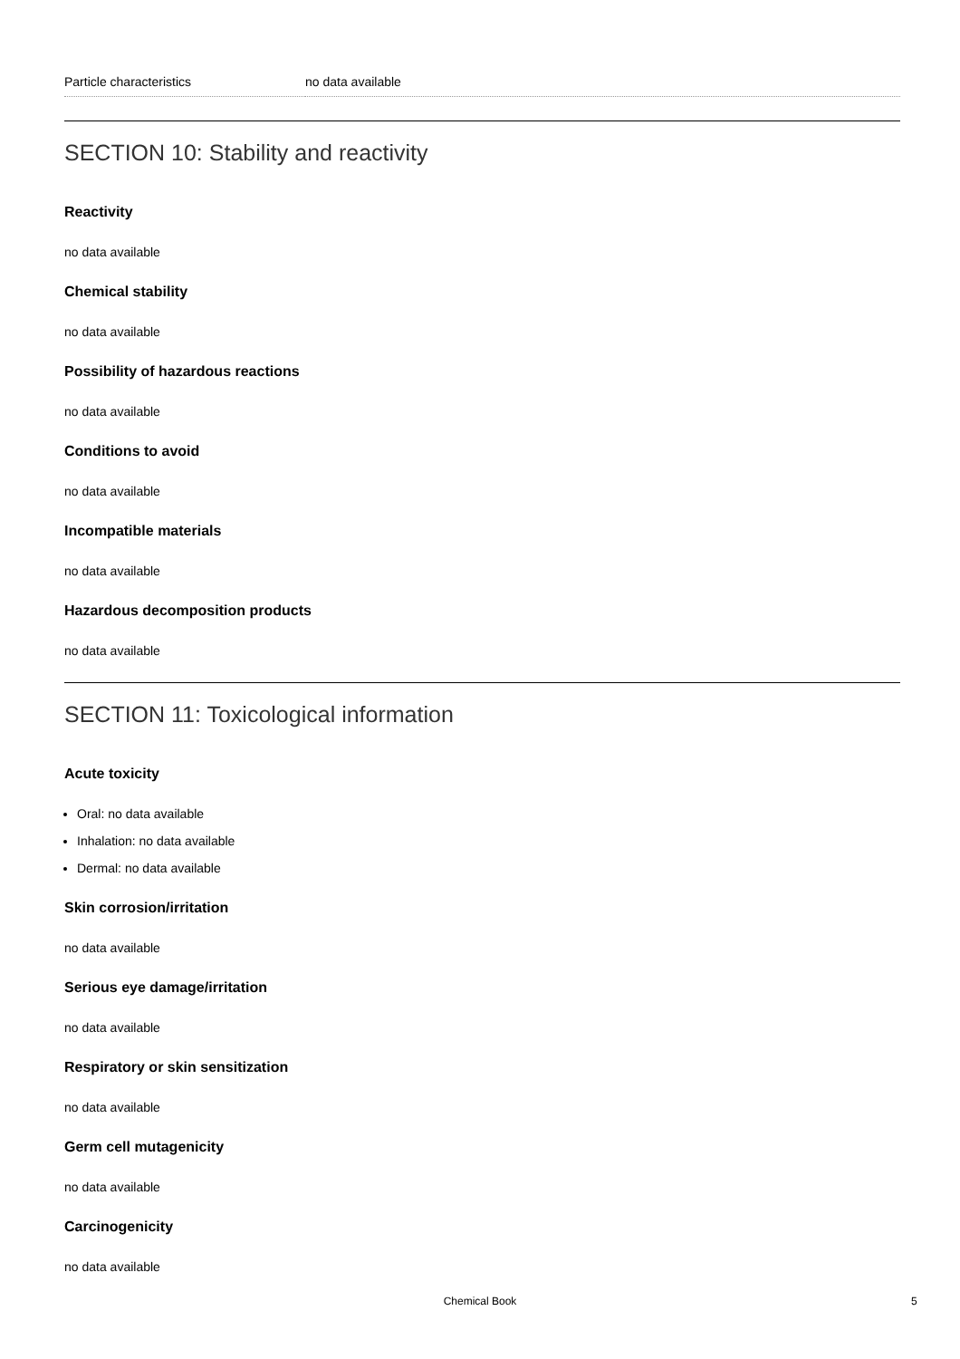| Particle characteristics | no data available |
SECTION 10: Stability and reactivity
Reactivity
no data available
Chemical stability
no data available
Possibility of hazardous reactions
no data available
Conditions to avoid
no data available
Incompatible materials
no data available
Hazardous decomposition products
no data available
SECTION 11: Toxicological information
Acute toxicity
Oral: no data available
Inhalation: no data available
Dermal: no data available
Skin corrosion/irritation
no data available
Serious eye damage/irritation
no data available
Respiratory or skin sensitization
no data available
Germ cell mutagenicity
no data available
Carcinogenicity
no data available
Chemical Book 5